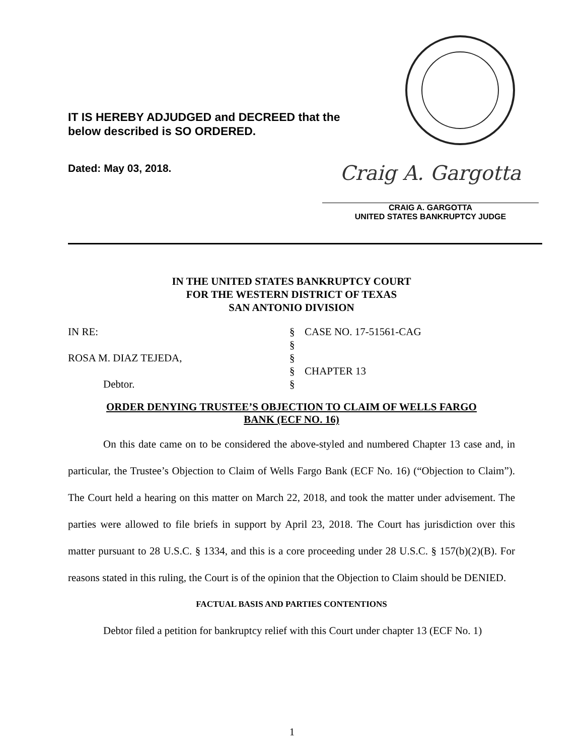IT IS HEREBY ADJUDGED and DECREED that the
below described is SO ORDERED.
Dated: May 03, 2018.
Craig A. Gargotta
CRAIG A. GARGOTTA
UNITED STATES BANKRUPTCY JUDGE
IN THE UNITED STATES BANKRUPTCY COURT
FOR THE WESTERN DISTRICT OF TEXAS
SAN ANTONIO DIVISION
IN RE:
§
CASE NO. 17-51561-CAG
§
ROSA M. DIAZ TEJEDA,
§
§
CHAPTER 13
Debtor.
§
ORDER DENYING TRUSTEE’S OBJECTION TO CLAIM OF WELLS FARGO
BANK (ECF NO. 16)
On this date came on to be considered the above-styled and numbered Chapter 13 case and, in particular, the Trustee’s Objection to Claim of Wells Fargo Bank (ECF No. 16) (“Objection to Claim”). The Court held a hearing on this matter on March 22, 2018, and took the matter under advisement. The parties were allowed to file briefs in support by April 23, 2018. The Court has jurisdiction over this matter pursuant to 28 U.S.C. § 1334, and this is a core proceeding under 28 U.S.C. § 157(b)(2)(B). For reasons stated in this ruling, the Court is of the opinion that the Objection to Claim should be DENIED.
FACTUAL BASIS AND PARTIES CONTENTIONS
Debtor filed a petition for bankruptcy relief with this Court under chapter 13 (ECF No. 1)
1